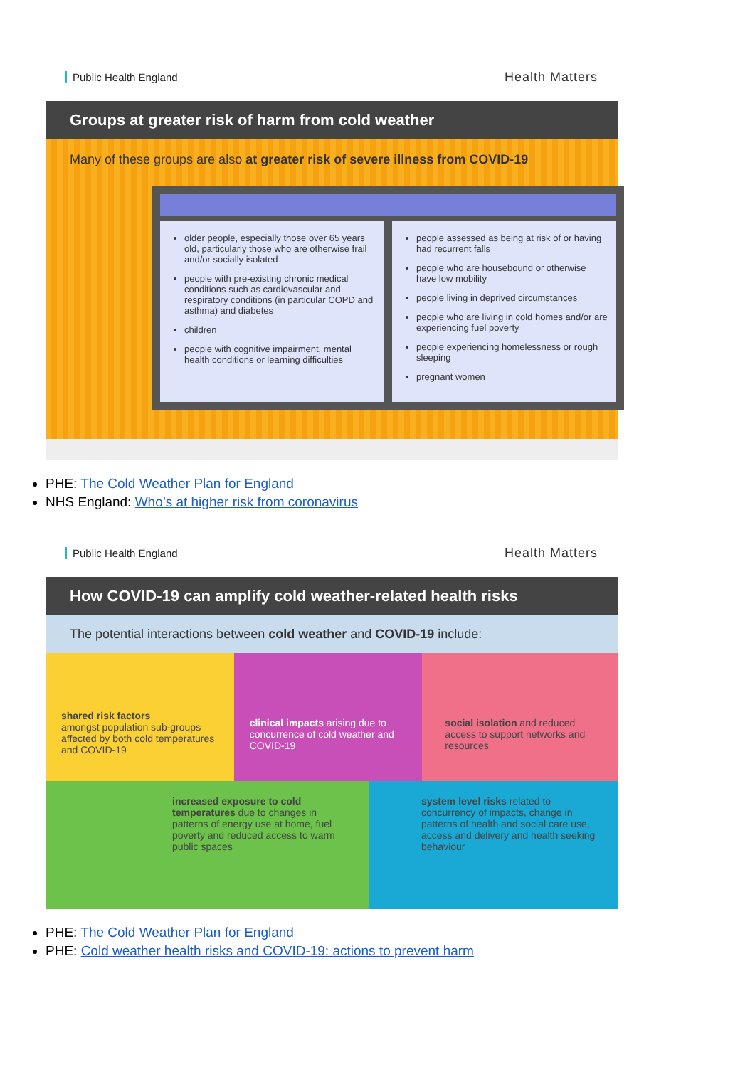Public Health England Health Matters
Groups at greater risk of harm from cold weather
Many of these groups are also at greater risk of severe illness from COVID-19
older people, especially those over 65 years old, particularly those who are otherwise frail and/or socially isolated
people with pre-existing chronic medical conditions such as cardiovascular and respiratory conditions (in particular COPD and asthma) and diabetes
children
people with cognitive impairment, mental health conditions or learning difficulties
people assessed as being at risk of or having had recurrent falls
people who are housebound or otherwise have low mobility
people living in deprived circumstances
people who are living in cold homes and/or are experiencing fuel poverty
people experiencing homelessness or rough sleeping
pregnant women
PHE: The Cold Weather Plan for England
NHS England: Who’s at higher risk from coronavirus
Public Health England Health Matters
How COVID-19 can amplify cold weather-related health risks
The potential interactions between cold weather and COVID-19 include:
shared risk factors
amongst population sub-groups affected by both cold temperatures and COVID-19
clinical impacts arising due to concurrence of cold weather and COVID-19
social isolation and reduced access to support networks and resources
increased exposure to cold temperatures due to changes in patterns of energy use at home, fuel poverty and reduced access to warm public spaces
system level risks related to concurrency of impacts, change in patterns of health and social care use, access and delivery and health seeking behaviour
PHE: The Cold Weather Plan for England
PHE: Cold weather health risks and COVID-19: actions to prevent harm